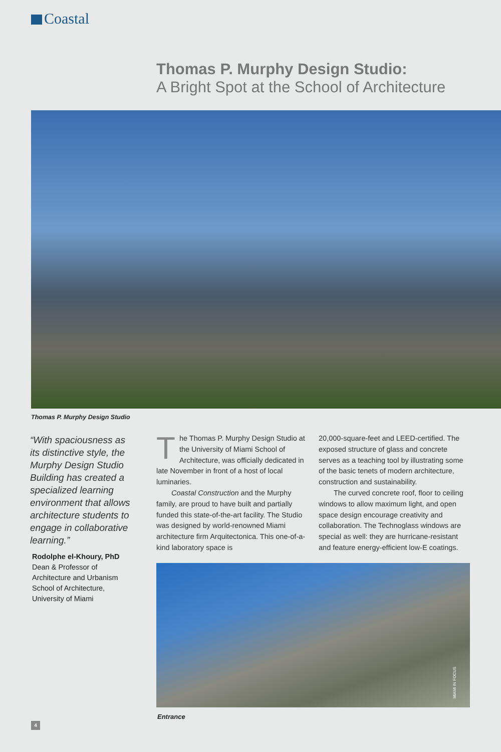Coastal
Thomas P. Murphy Design Studio:
A Bright Spot at the School of Architecture
Thomas P. Murphy Design Studio
“With spaciousness as its distinctive style, the Murphy Design Studio Building has created a specialized learning environment that allows architecture students to engage in collaborative learning.”
Rodolphe el-Khoury, PhD
Dean & Professor of Architecture and Urbanism School of Architecture, University of Miami
The Thomas P. Murphy Design Studio at the University of Miami School of Architecture, was officially dedicated in late November in front of a host of local luminaries.
Coastal Construction and the Murphy family, are proud to have built and partially funded this state-of-the-art facility. The Studio was designed by world-renowned Miami architecture firm Arquitectonica. This one-of-a-kind laboratory space is
20,000-square-feet and LEED-certified. The exposed structure of glass and concrete serves as a teaching tool by illustrating some of the basic tenets of modern architecture, construction and sustainability.
The curved concrete roof, floor to ceiling windows to allow maximum light, and open space design encourage creativity and collaboration. The Technoglass windows are special as well: they are hurricane-resistant and feature energy-efficient low-E coatings.
MIAMI IN FOCUS
Entrance
4